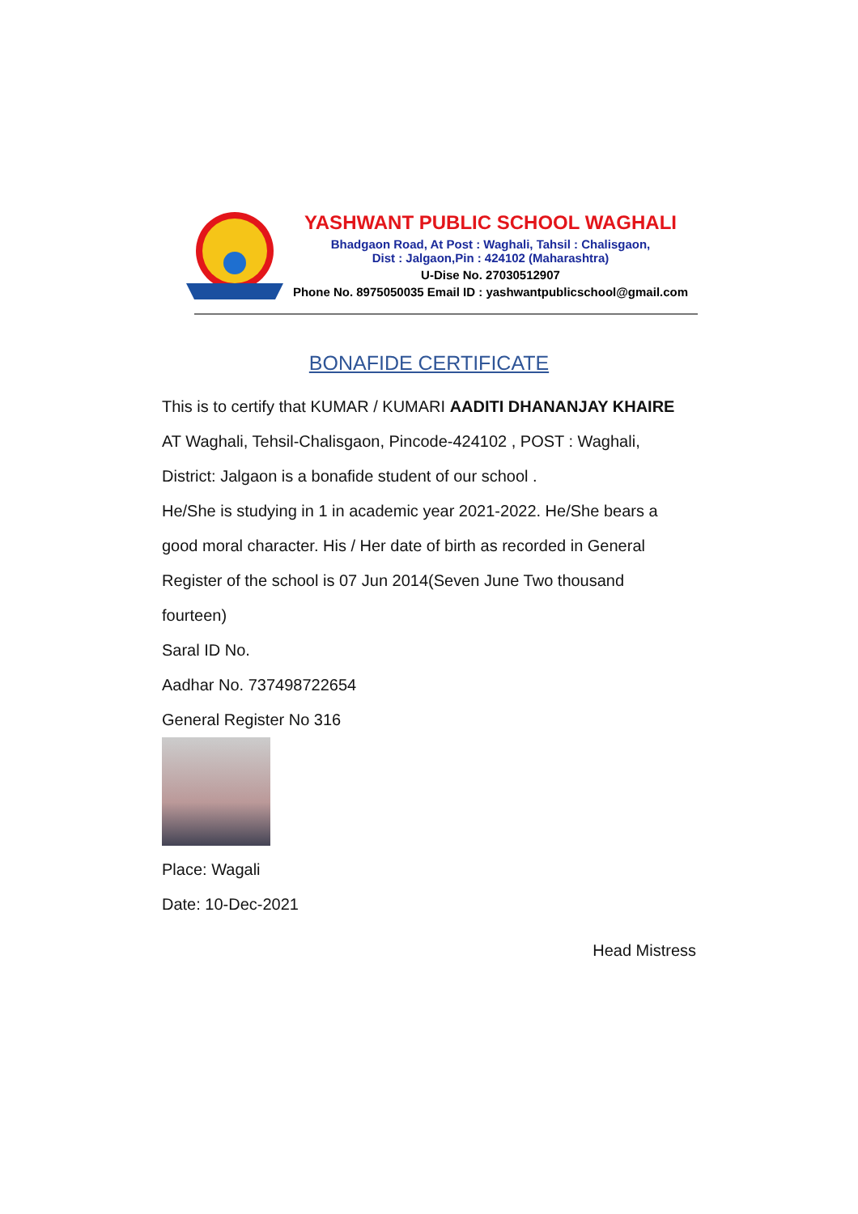YASHWANT PUBLIC SCHOOL WAGHALI
Bhadgaon Road, At Post : Waghali, Tahsil : Chalisgaon,
Dist : Jalgaon,Pin : 424102 (Maharashtra)
U-Dise No. 27030512907
Phone No. 8975050035 Email ID : yashwantpublicschool@gmail.com
BONAFIDE CERTIFICATE
This is to certify that KUMAR / KUMARI AADITI DHANANJAY KHAIRE
AT Waghali, Tehsil-Chalisgaon, Pincode-424102 , POST : Waghali,
District: Jalgaon is a bonafide student of our school .
He/She is studying in 1 in academic year 2021-2022. He/She bears a
good moral character. His / Her date of birth as recorded in General
Register of the school is 07 Jun 2014(Seven June Two thousand
fourteen)
Saral ID No.
Aadhar No. 737498722654
General Register No 316
Place: Wagali
Date: 10-Dec-2021
Head Mistress